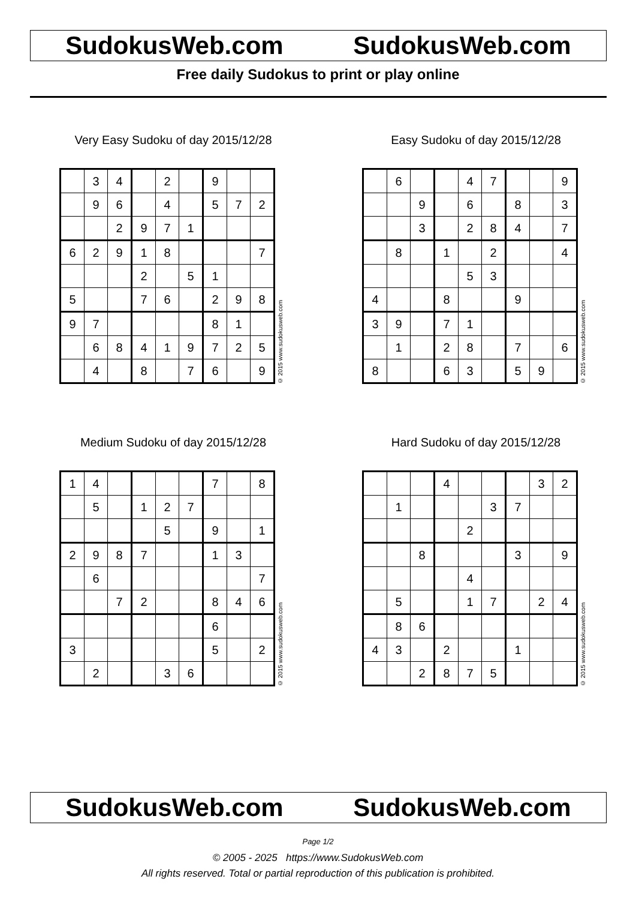SudokusWeb.com SudokusWeb.com
Free daily Sudokus to print or play online
Very Easy Sudoku of day 2015/12/28
| | 3 | 4 | | 2 | | 9 | | |
| | 9 | 6 | | 4 | | 5 | 7 | 2 |
| | | 2 | 9 | 7 | 1 | | | |
| 6 | 2 | 9 | 1 | 8 | | | | 7 |
| | | | 2 | | 5 | 1 | | |
| 5 | | | 7 | 6 | | 2 | 9 | 8 |
| 9 | 7 | | | | | 8 | 1 | |
| | 6 | 8 | 4 | 1 | 9 | 7 | 2 | 5 |
| | 4 | | 8 | | 7 | 6 | | 9 |
© 2015 www.sudokusweb.com
Easy Sudoku of day 2015/12/28
| | 6 | | | 4 | 7 | | | 9 |
| | | 9 | | 6 | | 8 | | 3 |
| | | 3 | | 2 | 8 | 4 | | 7 |
| | 8 | | 1 | | 2 | | | 4 |
| | | | | 5 | 3 | | | |
| 4 | | | 8 | | | 9 | | |
| 3 | 9 | | 7 | 1 | | | | |
| | 1 | | 2 | 8 | | 7 | | 6 |
| 8 | | | 6 | 3 | | 5 | 9 | |
© 2015 www.sudokusweb.com
Medium Sudoku of day 2015/12/28
| 1 | 4 | | | | | 7 | | 8 |
| | 5 | | 1 | 2 | 7 | | | |
| | | | | 5 | | 9 | | 1 |
| 2 | 9 | 8 | 7 | | | 1 | 3 | |
| | 6 | | | | | | | 7 |
| | | 7 | 2 | | | 8 | 4 | 6 |
| | | | | | | 6 | | |
| 3 | | | | | | 5 | | 2 |
| | 2 | | | 3 | 6 | | | |
© 2015 www.sudokusweb.com
Hard Sudoku of day 2015/12/28
| | | | 4 | | | | 3 | 2 |
| | 1 | | | | 3 | 7 | | |
| | | | | 2 | | | | |
| | | 8 | | | | 3 | | 9 |
| | | | | 4 | | | | |
| | 5 | | | 1 | 7 | | 2 | 4 |
| | 8 | 6 | | | | | | |
| 4 | 3 | | 2 | | | 1 | | |
| | | 2 | 8 | 7 | 5 | | | |
© 2015 www.sudokusweb.com
SudokusWeb.com SudokusWeb.com
Page 1/2
© 2005 - 2025 https://www.SudokusWeb.com
All rights reserved. Total or partial reproduction of this publication is prohibited.